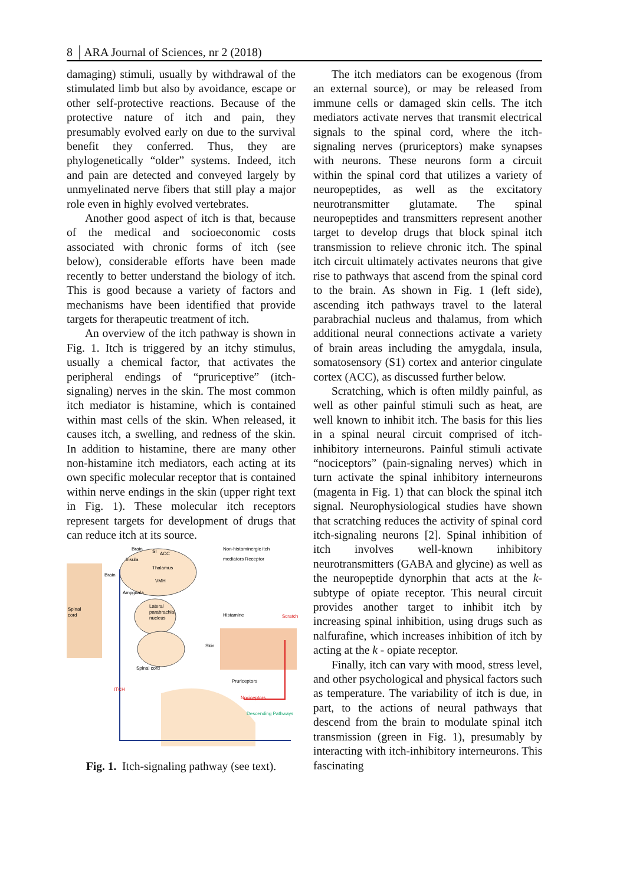8 │ARA Journal of Sciences, nr 2 (2018)
damaging) stimuli, usually by withdrawal of the stimulated limb but also by avoidance, escape or other self-protective reactions. Because of the protective nature of itch and pain, they presumably evolved early on due to the survival benefit they conferred. Thus, they are phylogenetically “older” systems. Indeed, itch and pain are detected and conveyed largely by unmyelinated nerve fibers that still play a major role even in highly evolved vertebrates.
Another good aspect of itch is that, because of the medical and socioeconomic costs associated with chronic forms of itch (see below), considerable efforts have been made recently to better understand the biology of itch. This is good because a variety of factors and mechanisms have been identified that provide targets for therapeutic treatment of itch.
An overview of the itch pathway is shown in Fig. 1. Itch is triggered by an itchy stimulus, usually a chemical factor, that activates the peripheral endings of “pruriceptive” (itch-signaling) nerves in the skin. The most common itch mediator is histamine, which is contained within mast cells of the skin. When released, it causes itch, a swelling, and redness of the skin. In addition to histamine, there are many other non-histamine itch mediators, each acting at its own specific molecular receptor that is contained within nerve endings in the skin (upper right text in Fig. 1). These molecular itch receptors represent targets for development of drugs that can reduce itch at its source.
Brain
SI
ACC
Insula
Thalamus
Brain
VMH
Amygdala
Lateral
parabrachial
nucleus
Spinal
cord
Skin
Spinal cord
Non-histaminergic itch
mediators Receptor
Histamine
Scratch
Pruriceptors
Nociceptors
ITCH
Descending Pathways
Fig. 1. Itch-signaling pathway (see text).
The itch mediators can be exogenous (from an external source), or may be released from immune cells or damaged skin cells. The itch mediators activate nerves that transmit electrical signals to the spinal cord, where the itch-signaling nerves (pruriceptors) make synapses with neurons. These neurons form a circuit within the spinal cord that utilizes a variety of neuropeptides, as well as the excitatory neurotransmitter glutamate. The spinal neuropeptides and transmitters represent another target to develop drugs that block spinal itch transmission to relieve chronic itch. The spinal itch circuit ultimately activates neurons that give rise to pathways that ascend from the spinal cord to the brain. As shown in Fig. 1 (left side), ascending itch pathways travel to the lateral parabrachial nucleus and thalamus, from which additional neural connections activate a variety of brain areas including the amygdala, insula, somatosensory (S1) cortex and anterior cingulate cortex (ACC), as discussed further below.
Scratching, which is often mildly painful, as well as other painful stimuli such as heat, are well known to inhibit itch. The basis for this lies in a spinal neural circuit comprised of itch-inhibitory interneurons. Painful stimuli activate “nociceptors” (pain-signaling nerves) which in turn activate the spinal inhibitory interneurons (magenta in Fig. 1) that can block the spinal itch signal. Neurophysiological studies have shown that scratching reduces the activity of spinal cord itch-signaling neurons [2]. Spinal inhibition of itch involves well-known inhibitory neurotransmitters (GABA and glycine) as well as the neuropeptide dynorphin that acts at the k-subtype of opiate receptor. This neural circuit provides another target to inhibit itch by increasing spinal inhibition, using drugs such as nalfurafine, which increases inhibition of itch by acting at the k - opiate receptor.
Finally, itch can vary with mood, stress level, and other psychological and physical factors such as temperature. The variability of itch is due, in part, to the actions of neural pathways that descend from the brain to modulate spinal itch transmission (green in Fig. 1), presumably by interacting with itch-inhibitory interneurons. This fascinating